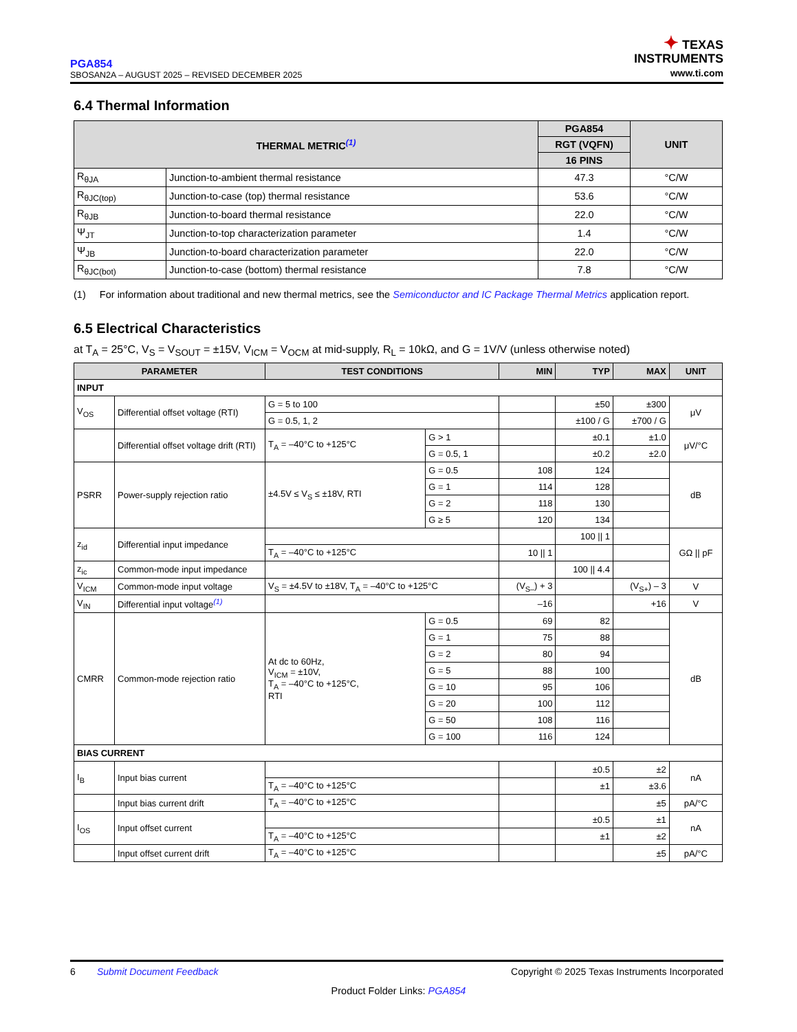PGA854
SBOSAN2A – AUGUST 2025 – REVISED DECEMBER 2025
✦ TEXAS
INSTRUMENTS
www.ti.com
6.4 Thermal Information
| THERMAL METRIC<sup>(1)</sup> | | PGA854 | UNIT |
| --- | --- | --- | --- |
| | | RGT (VQFN) | |
| | | 16 PINS | |
| R<sub>θJA</sub> | Junction-to-ambient thermal resistance | 47.3 | °C/W |
| R<sub>θJC(top)</sub> | Junction-to-case (top) thermal resistance | 53.6 | °C/W |
| R<sub>θJB</sub> | Junction-to-board thermal resistance | 22.0 | °C/W |
| Ψ<sub>JT</sub> | Junction-to-top characterization parameter | 1.4 | °C/W |
| Ψ<sub>JB</sub> | Junction-to-board characterization parameter | 22.0 | °C/W |
| R<sub>θJC(bot)</sub> | Junction-to-case (bottom) thermal resistance | 7.8 | °C/W |
(1) For information about traditional and new thermal metrics, see the Semiconductor and IC Package Thermal Metrics application report.
6.5 Electrical Characteristics
at T<sub>A</sub> = 25°C, V<sub>S</sub> = V<sub>SOUT</sub> = ±15V, V<sub>ICM</sub> = V<sub>OCM</sub> at mid-supply, R<sub>L</sub> = 10kΩ, and G = 1V/V (unless otherwise noted)
| PARAMETER | | TEST CONDITIONS | | MIN | TYP | MAX | UNIT |
| --- | --- | --- | --- | --- | --- | --- | --- |
| INPUT | | | | | | | |
| V<sub>OS</sub> | Differential offset voltage (RTI) | G = 5 to 100 | | | ±50 | ±300 | μV |
| | | G = 0.5, 1, 2 | | | ±100 / G | ±700 / G | |
| | Differential offset voltage drift (RTI) | T<sub>A</sub> = –40°C to +125°C | G > 1 | | ±0.1 | ±1.0 | μV/°C |
| | | | G = 0.5, 1 | | ±0.2 | ±2.0 | |
| PSRR | Power-supply rejection ratio | ±4.5V ≤ V<sub>S</sub> ≤ ±18V, RTI | G = 0.5 | 108 | 124 | | dB |
| | | | G = 1 | 114 | 128 | | |
| | | | G = 2 | 118 | 130 | | |
| | | | G ≥ 5 | 120 | 134 | | |
| z<sub>id</sub> | Differential input impedance | | | | 100 // 1 | | GΩ // pF |
| | | T<sub>A</sub> = –40°C to +125°C | | 10 // 1 | | | |
| z<sub>ic</sub> | Common-mode input impedance | | | | 100 // 4.4 | | |
| V<sub>ICM</sub> | Common-mode input voltage | V<sub>S</sub> = ±4.5V to ±18V, T<sub>A</sub> = –40°C to +125°C | | (V<sub>S–</sub>) + 3 | | (V<sub>S+</sub>) – 3 | V |
| V<sub>IN</sub> | Differential input voltage<sup>(1)</sup> | | | –16 | | +16 | V |
| CMRR | Common-mode rejection ratio | At dc to 60Hz, V<sub>ICM</sub> = ±10V, T<sub>A</sub> = –40°C to +125°C, RTI | G = 0.5 | 69 | 82 | | dB |
| | | | G = 1 | 75 | 88 | | |
| | | | G = 2 | 80 | 94 | | |
| | | | G = 5 | 88 | 100 | | |
| | | | G = 10 | 95 | 106 | | |
| | | | G = 20 | 100 | 112 | | |
| | | | G = 50 | 108 | 116 | | |
| | | | G = 100 | 116 | 124 | | |
| BIAS CURRENT | | | | | | | |
| I<sub>B</sub> | Input bias current | | | | ±0.5 | ±2 | nA |
| | | T<sub>A</sub> = –40°C to +125°C | | | ±1 | ±3.6 | |
| | Input bias current drift | T<sub>A</sub> = –40°C to +125°C | | | | ±5 | pA/°C |
| I<sub>OS</sub> | Input offset current | | | | ±0.5 | ±1 | nA |
| | | T<sub>A</sub> = –40°C to +125°C | | | ±1 | ±2 | |
| | Input offset current drift | T<sub>A</sub> = –40°C to +125°C | | | | ±5 | pA/°C |
6 Submit Document Feedback
Copyright © 2025 Texas Instruments Incorporated
Product Folder Links: PGA854